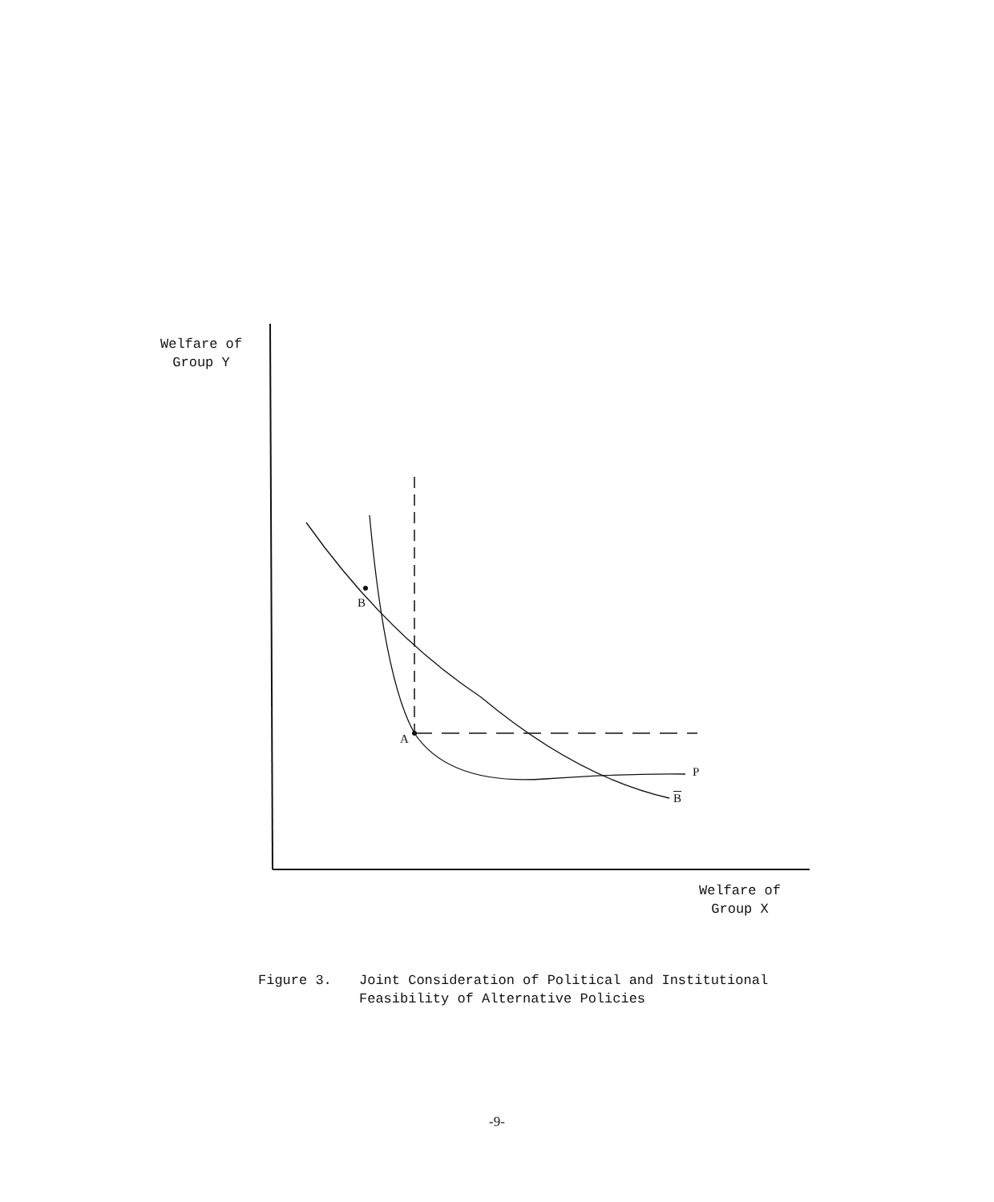Welfare of
Group Y
B
A
P
B
Welfare of
Group X
Figure 3. Joint Consideration of Political and Institutional
Feasibility of Alternative Policies
-9-